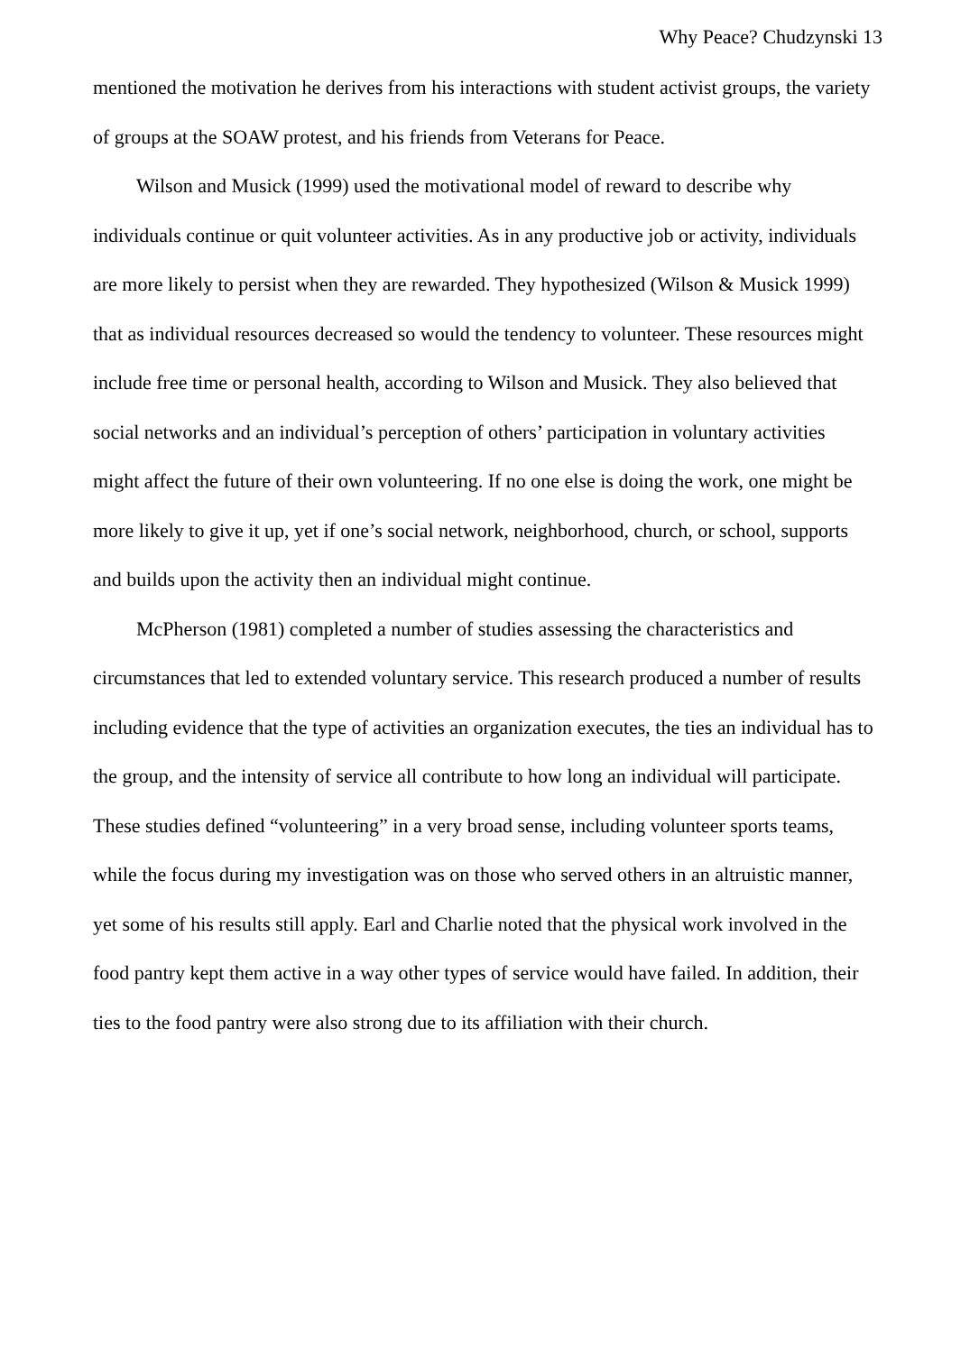Why Peace? Chudzynski 13
mentioned the motivation he derives from his interactions with student activist groups, the variety of groups at the SOAW protest, and his friends from Veterans for Peace.
Wilson and Musick (1999) used the motivational model of reward to describe why individuals continue or quit volunteer activities. As in any productive job or activity, individuals are more likely to persist when they are rewarded. They hypothesized (Wilson & Musick 1999) that as individual resources decreased so would the tendency to volunteer. These resources might include free time or personal health, according to Wilson and Musick. They also believed that social networks and an individual’s perception of others’ participation in voluntary activities might affect the future of their own volunteering. If no one else is doing the work, one might be more likely to give it up, yet if one’s social network, neighborhood, church, or school, supports and builds upon the activity then an individual might continue.
McPherson (1981) completed a number of studies assessing the characteristics and circumstances that led to extended voluntary service. This research produced a number of results including evidence that the type of activities an organization executes, the ties an individual has to the group, and the intensity of service all contribute to how long an individual will participate. These studies defined “volunteering” in a very broad sense, including volunteer sports teams, while the focus during my investigation was on those who served others in an altruistic manner, yet some of his results still apply. Earl and Charlie noted that the physical work involved in the food pantry kept them active in a way other types of service would have failed. In addition, their ties to the food pantry were also strong due to its affiliation with their church.